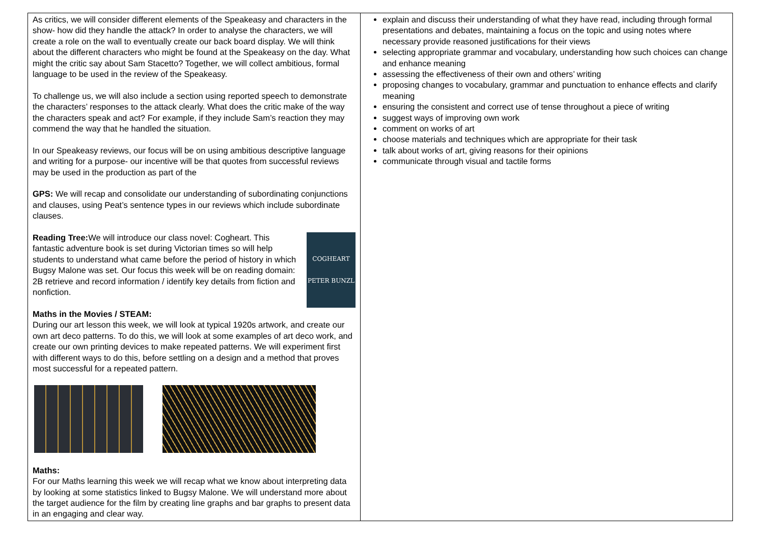| As critics, we will consider different elements of the Speakeasy and characters in the show- how did they handle the attack? In order to analyse the characters, we will create a role on the wall to eventually create our back board display. We will think about the different characters who might be found at the Speakeasy on the day. What might the critic say about Sam Stacetto? Together, we will collect ambitious, formal language to be used in the review of the Speakeasy. To challenge us, we will also include a section using reported speech to demonstrate the characters’ responses to the attack clearly. What does the critic make of the way the characters speak and act? For example, if they include Sam’s reaction they may commend the way that he handled the situation. In our Speakeasy reviews, our focus will be on using ambitious descriptive language and writing for a purpose- our incentive will be that quotes from successful reviews may be used in the production as part of the GPS: We will recap and consolidate our understanding of subordinating conjunctions and clauses, using Peat’s sentence types in our reviews which include subordinate clauses. COGHEART PETER BUNZL Reading Tree: We will introduce our class novel: Cogheart. This fantastic adventure book is set during Victorian times so will help students to understand what came before the period of history in which Bugsy Malone was set. Our focus this week will be on reading domain: 2B retrieve and record information / identify key details from fiction and nonfiction. Maths in the Movies / STEAM: During our art lesson this week, we will look at typical 1920s artwork, and create our own art deco patterns. To do this, we will look at some examples of art deco work, and create our own printing devices to make repeated patterns. We will experiment first with different ways to do this, before settling on a design and a method that proves most successful for a repeated pattern. Maths: For our Maths learning this week we will recap what we know about interpreting data by looking at some statistics linked to Bugsy Malone. We will understand more about the target audience for the film by creating line graphs and bar graphs to present data in an engaging and clear way. | explain and discuss their understanding of what they have read, including through formal presentations and debates, maintaining a focus on the topic and using notes where necessary provide reasoned justifications for their views selecting appropriate grammar and vocabulary, understanding how such choices can change and enhance meaning assessing the effectiveness of their own and others’ writing proposing changes to vocabulary, grammar and punctuation to enhance effects and clarify meaning ensuring the consistent and correct use of tense throughout a piece of writing suggest ways of improving own work comment on works of art choose materials and techniques which are appropriate for their task talk about works of art, giving reasons for their opinions communicate through visual and tactile forms |